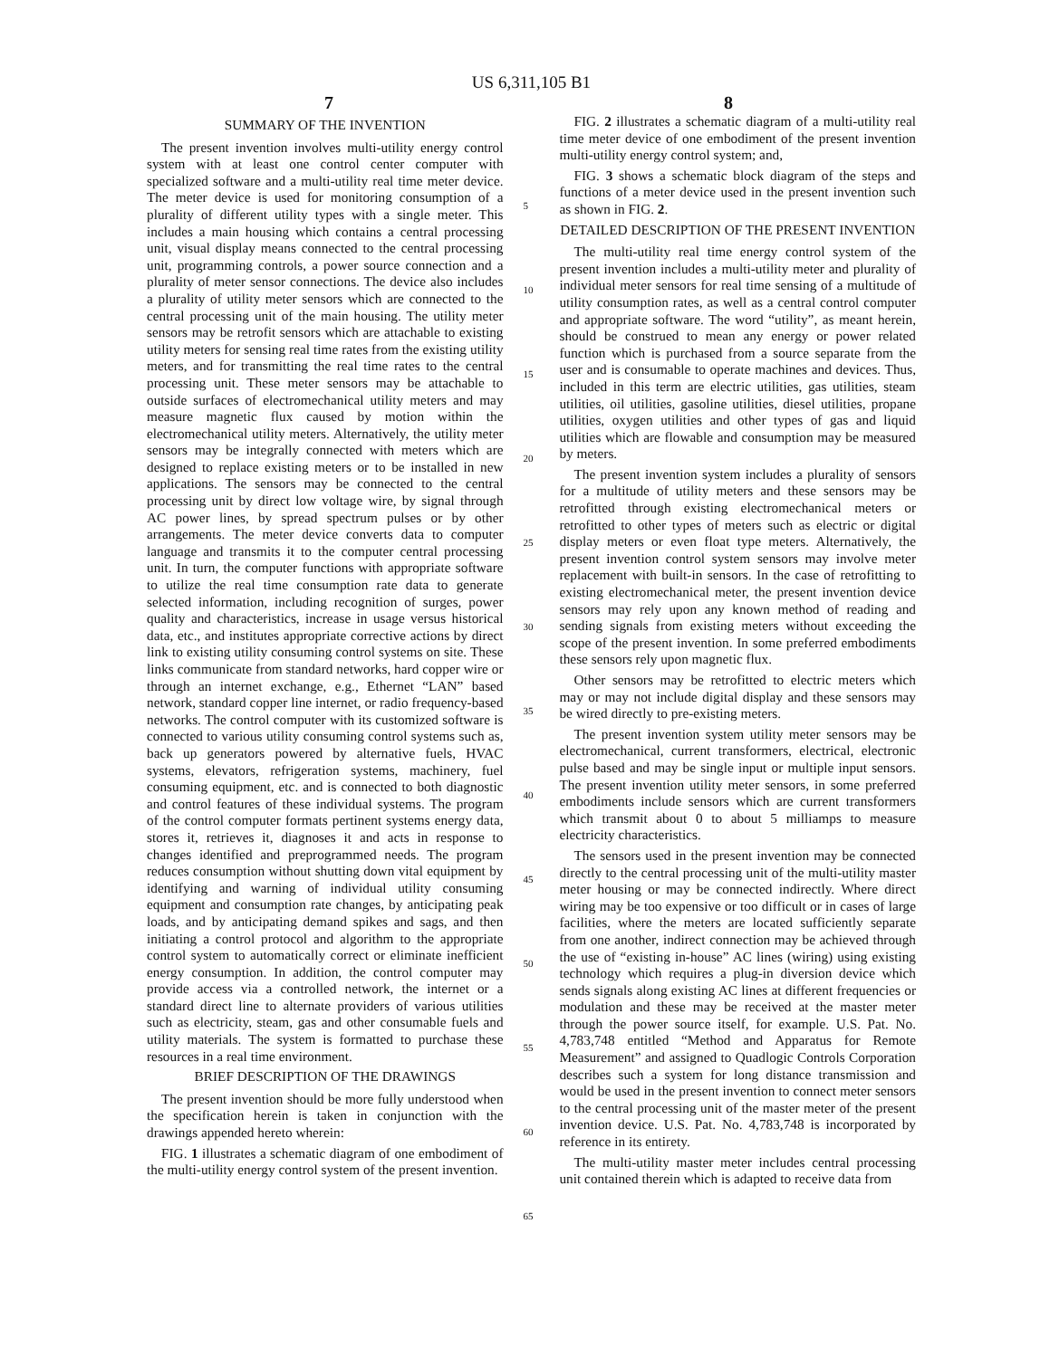US 6,311,105 B1
7 8
SUMMARY OF THE INVENTION
The present invention involves multi-utility energy control system with at least one control center computer with specialized software and a multi-utility real time meter device. The meter device is used for monitoring consumption of a plurality of different utility types with a single meter. This includes a main housing which contains a central processing unit, visual display means connected to the central processing unit, programming controls, a power source connection and a plurality of meter sensor connections. The device also includes a plurality of utility meter sensors which are connected to the central processing unit of the main housing. The utility meter sensors may be retrofit sensors which are attachable to existing utility meters for sensing real time rates from the existing utility meters, and for transmitting the real time rates to the central processing unit. These meter sensors may be attachable to outside surfaces of electromechanical utility meters and may measure magnetic flux caused by motion within the electromechanical utility meters. Alternatively, the utility meter sensors may be integrally connected with meters which are designed to replace existing meters or to be installed in new applications. The sensors may be connected to the central processing unit by direct low voltage wire, by signal through AC power lines, by spread spectrum pulses or by other arrangements. The meter device converts data to computer language and transmits it to the computer central processing unit. In turn, the computer functions with appropriate software to utilize the real time consumption rate data to generate selected information, including recognition of surges, power quality and characteristics, increase in usage versus historical data, etc., and institutes appropriate corrective actions by direct link to existing utility consuming control systems on site. These links communicate from standard networks, hard copper wire or through an internet exchange, e.g., Ethernet “LAN” based network, standard copper line internet, or radio frequency-based networks. The control computer with its customized software is connected to various utility consuming control systems such as, back up generators powered by alternative fuels, HVAC systems, elevators, refrigeration systems, machinery, fuel consuming equipment, etc. and is connected to both diagnostic and control features of these individual systems. The program of the control computer formats pertinent systems energy data, stores it, retrieves it, diagnoses it and acts in response to changes identified and preprogrammed needs. The program reduces consumption without shutting down vital equipment by identifying and warning of individual utility consuming equipment and consumption rate changes, by anticipating peak loads, and by anticipating demand spikes and sags, and then initiating a control protocol and algorithm to the appropriate control system to automatically correct or eliminate inefficient energy consumption. In addition, the control computer may provide access via a controlled network, the internet or a standard direct line to alternate providers of various utilities such as electricity, steam, gas and other consumable fuels and utility materials. The system is formatted to purchase these resources in a real time environment.
BRIEF DESCRIPTION OF THE DRAWINGS
The present invention should be more fully understood when the specification herein is taken in conjunction with the drawings appended hereto wherein:
FIG. 1 illustrates a schematic diagram of one embodiment of the multi-utility energy control system of the present invention.
5
10
15
20
25
30
35
40
45
50
55
60
65
FIG. 2 illustrates a schematic diagram of a multi-utility real time meter device of one embodiment of the present invention multi-utility energy control system; and,
FIG. 3 shows a schematic block diagram of the steps and functions of a meter device used in the present invention such as shown in FIG. 2.
DETAILED DESCRIPTION OF THE PRESENT INVENTION
The multi-utility real time energy control system of the present invention includes a multi-utility meter and plurality of individual meter sensors for real time sensing of a multitude of utility consumption rates, as well as a central control computer and appropriate software. The word “utility”, as meant herein, should be construed to mean any energy or power related function which is purchased from a source separate from the user and is consumable to operate machines and devices. Thus, included in this term are electric utilities, gas utilities, steam utilities, oil utilities, gasoline utilities, diesel utilities, propane utilities, oxygen utilities and other types of gas and liquid utilities which are flowable and consumption may be measured by meters.
The present invention system includes a plurality of sensors for a multitude of utility meters and these sensors may be retrofitted through existing electromechanical meters or retrofitted to other types of meters such as electric or digital display meters or even float type meters. Alternatively, the present invention control system sensors may involve meter replacement with built-in sensors. In the case of retrofitting to existing electromechanical meter, the present invention device sensors may rely upon any known method of reading and sending signals from existing meters without exceeding the scope of the present invention. In some preferred embodiments these sensors rely upon magnetic flux.
Other sensors may be retrofitted to electric meters which may or may not include digital display and these sensors may be wired directly to pre-existing meters.
The present invention system utility meter sensors may be electromechanical, current transformers, electrical, electronic pulse based and may be single input or multiple input sensors. The present invention utility meter sensors, in some preferred embodiments include sensors which are current transformers which transmit about 0 to about 5 milliamps to measure electricity characteristics.
The sensors used in the present invention may be connected directly to the central processing unit of the multi-utility master meter housing or may be connected indirectly. Where direct wiring may be too expensive or too difficult or in cases of large facilities, where the meters are located sufficiently separate from one another, indirect connection may be achieved through the use of “existing in-house” AC lines (wiring) using existing technology which requires a plug-in diversion device which sends signals along existing AC lines at different frequencies or modulation and these may be received at the master meter through the power source itself, for example. U.S. Pat. No. 4,783,748 entitled “Method and Apparatus for Remote Measurement” and assigned to Quadlogic Controls Corporation describes such a system for long distance transmission and would be used in the present invention to connect meter sensors to the central processing unit of the master meter of the present invention device. U.S. Pat. No. 4,783,748 is incorporated by reference in its entirety.
The multi-utility master meter includes central processing unit contained therein which is adapted to receive data from